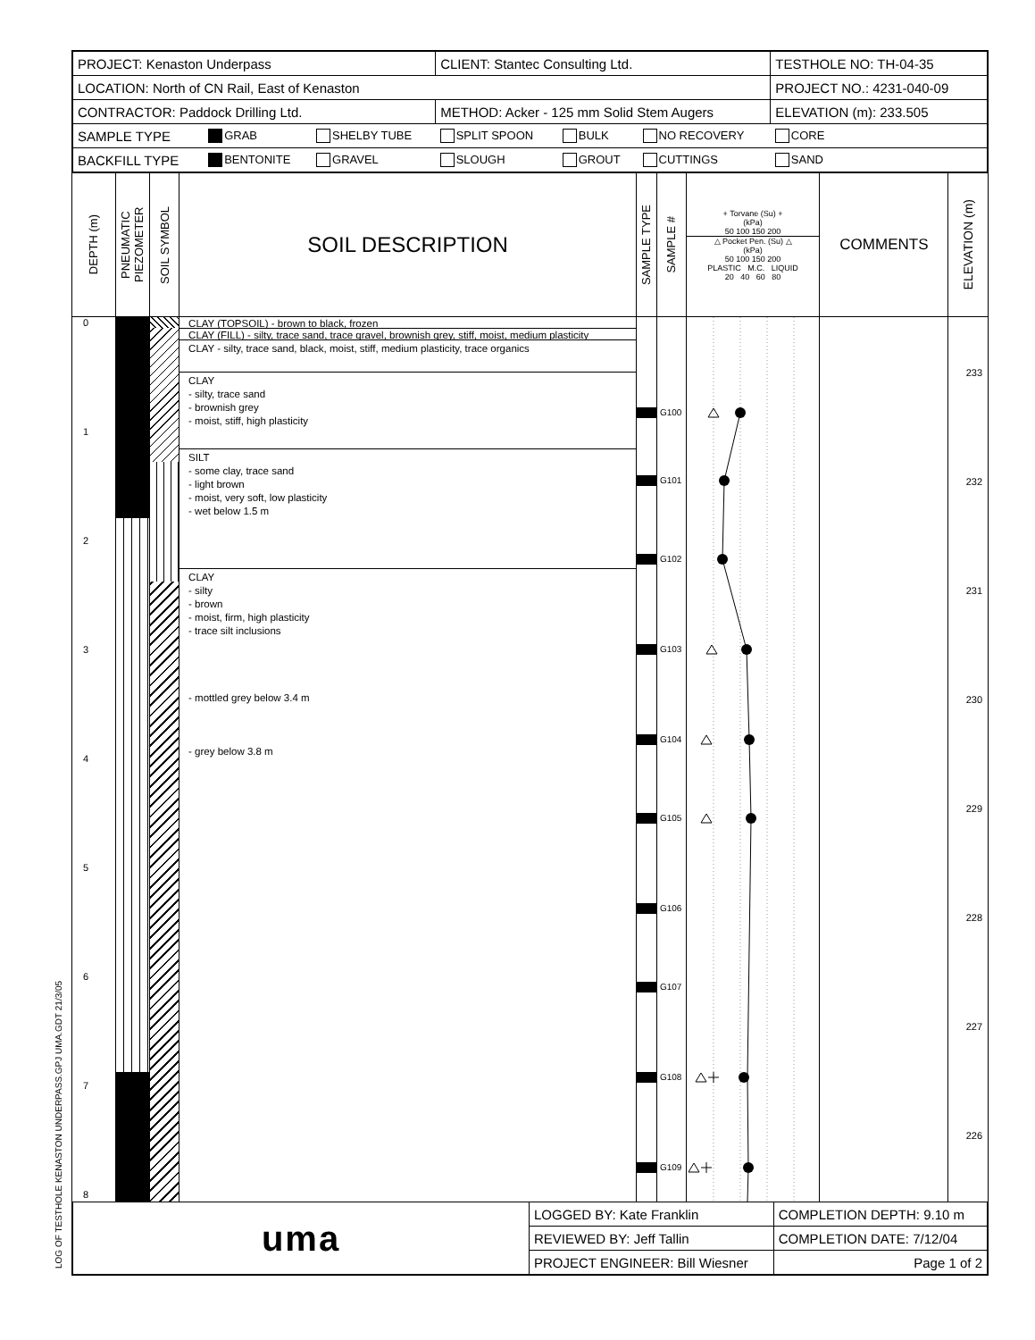LOG OF TESTHOLE KENASTON UNDERPASS.GPJ UMA.GDT 21/3/05
| PROJECT: Kenaston Underpass | | | CLIENT: Stantec Consulting Ltd. | | | TESTHOLE NO: TH-04-35 | |
| LOCATION: North of CN Rail, East of Kenaston | | | | | | PROJECT NO.: 4231-040-09 | |
| CONTRACTOR: Paddock Drilling Ltd. | | | METHOD: Acker - 125 mm Solid Stem Augers | | | ELEVATION (m): 233.505 | |
| SAMPLE TYPE | GRAB | SHELBY TUBE | SPLIT SPOON | BULK | NO RECOVERY | CORE | |
| BACKFILL TYPE | BENTONITE | GRAVEL | SLOUGH | GROUT | CUTTINGS | SAND | |
DEPTH (m)
0
1
2
3
4
5
6
7
8
PNEUMATIC PIEZOMETER
SOIL SYMBOL
SOIL DESCRIPTION
CLAY (TOPSOIL) - brown to black, frozen
CLAY (FILL) - silty, trace sand, trace gravel, brownish grey, stiff, moist, medium plasticity
CLAY - silty, trace sand, black, moist, stiff, medium plasticity, trace organics
CLAY
- silty, trace sand
- brownish grey
- moist, stiff, high plasticity
SILT
- some clay, trace sand
- light brown
- moist, very soft, low plasticity
- wet below 1.5 m
CLAY
- silty
- brown
- moist, firm, high plasticity
- trace silt inclusions
- mottled grey below 3.4 m
- grey below 3.8 m
SAMPLE TYPE
SAMPLE #
G100
G101
G102
G103
G104
G105
G106
G107
G108
G109
+ Torvane (Su) +
(kPa)
50 100 150 200
△ Pocket Pen. (Su) △
(kPa)
50 100 150 200
PLASTIC M.C. LIQUID
20 40 60 80
COMMENTS
ELEVATION (m)
233
232
231
230
229
228
227
226
| uma | LOGGED BY: Kate Franklin | COMPLETION DEPTH: 9.10 m |
| | REVIEWED BY: Jeff Tallin | COMPLETION DATE: 7/12/04 |
| | PROJECT ENGINEER: Bill Wiesner | Page 1 of 2 |